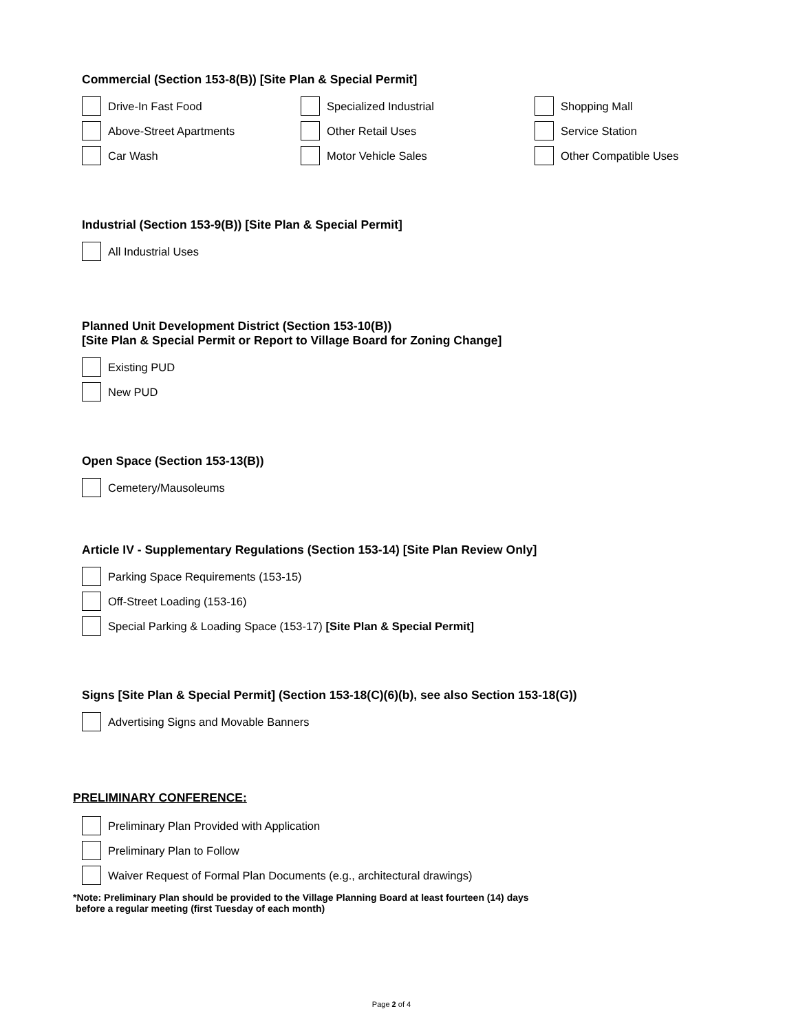Commercial (Section 153-8(B)) [Site Plan & Special Permit]
Drive-In Fast Food
Above-Street Apartments
Car Wash
Specialized Industrial
Other Retail Uses
Motor Vehicle Sales
Shopping Mall
Service Station
Other Compatible Uses
Industrial (Section 153-9(B)) [Site Plan & Special Permit]
All Industrial Uses
Planned Unit Development District (Section 153-10(B))
[Site Plan & Special Permit or Report to Village Board for Zoning Change]
Existing PUD
New PUD
Open Space (Section 153-13(B))
Cemetery/Mausoleums
Article IV - Supplementary Regulations (Section 153-14) [Site Plan Review Only]
Parking Space Requirements (153-15)
Off-Street Loading (153-16)
Special Parking & Loading Space (153-17) [Site Plan & Special Permit]
Signs [Site Plan & Special Permit] (Section 153-18(C)(6)(b), see also Section 153-18(G))
Advertising Signs and Movable Banners
PRELIMINARY CONFERENCE:
Preliminary Plan Provided with Application
Preliminary Plan to Follow
Waiver Request of Formal Plan Documents (e.g., architectural drawings)
*Note: Preliminary Plan should be provided to the Village Planning Board at least fourteen (14) days
before a regular meeting (first Tuesday of each month)
Page 2 of 4